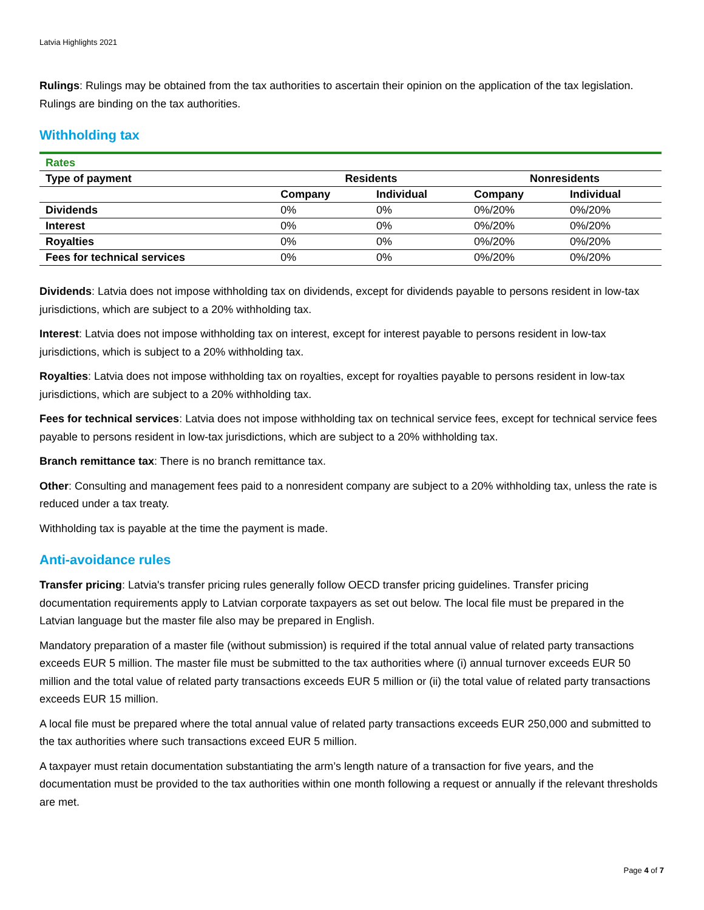Latvia Highlights 2021
Rulings: Rulings may be obtained from the tax authorities to ascertain their opinion on the application of the tax legislation. Rulings are binding on the tax authorities.
Withholding tax
| Rates | | | | |
| Type of payment | Residents | | Nonresidents | |
| | Company | Individual | Company | Individual |
| Dividends | 0% | 0% | 0%/20% | 0%/20% |
| Interest | 0% | 0% | 0%/20% | 0%/20% |
| Royalties | 0% | 0% | 0%/20% | 0%/20% |
| Fees for technical services | 0% | 0% | 0%/20% | 0%/20% |
Dividends: Latvia does not impose withholding tax on dividends, except for dividends payable to persons resident in low-tax jurisdictions, which are subject to a 20% withholding tax.
Interest: Latvia does not impose withholding tax on interest, except for interest payable to persons resident in low-tax jurisdictions, which is subject to a 20% withholding tax.
Royalties: Latvia does not impose withholding tax on royalties, except for royalties payable to persons resident in low-tax jurisdictions, which are subject to a 20% withholding tax.
Fees for technical services: Latvia does not impose withholding tax on technical service fees, except for technical service fees payable to persons resident in low-tax jurisdictions, which are subject to a 20% withholding tax.
Branch remittance tax: There is no branch remittance tax.
Other: Consulting and management fees paid to a nonresident company are subject to a 20% withholding tax, unless the rate is reduced under a tax treaty.
Withholding tax is payable at the time the payment is made.
Anti-avoidance rules
Transfer pricing: Latvia's transfer pricing rules generally follow OECD transfer pricing guidelines. Transfer pricing documentation requirements apply to Latvian corporate taxpayers as set out below. The local file must be prepared in the Latvian language but the master file also may be prepared in English.
Mandatory preparation of a master file (without submission) is required if the total annual value of related party transactions exceeds EUR 5 million. The master file must be submitted to the tax authorities where (i) annual turnover exceeds EUR 50 million and the total value of related party transactions exceeds EUR 5 million or (ii) the total value of related party transactions exceeds EUR 15 million.
A local file must be prepared where the total annual value of related party transactions exceeds EUR 250,000 and submitted to the tax authorities where such transactions exceed EUR 5 million.
A taxpayer must retain documentation substantiating the arm’s length nature of a transaction for five years, and the documentation must be provided to the tax authorities within one month following a request or annually if the relevant thresholds are met.
Page 4 of 7